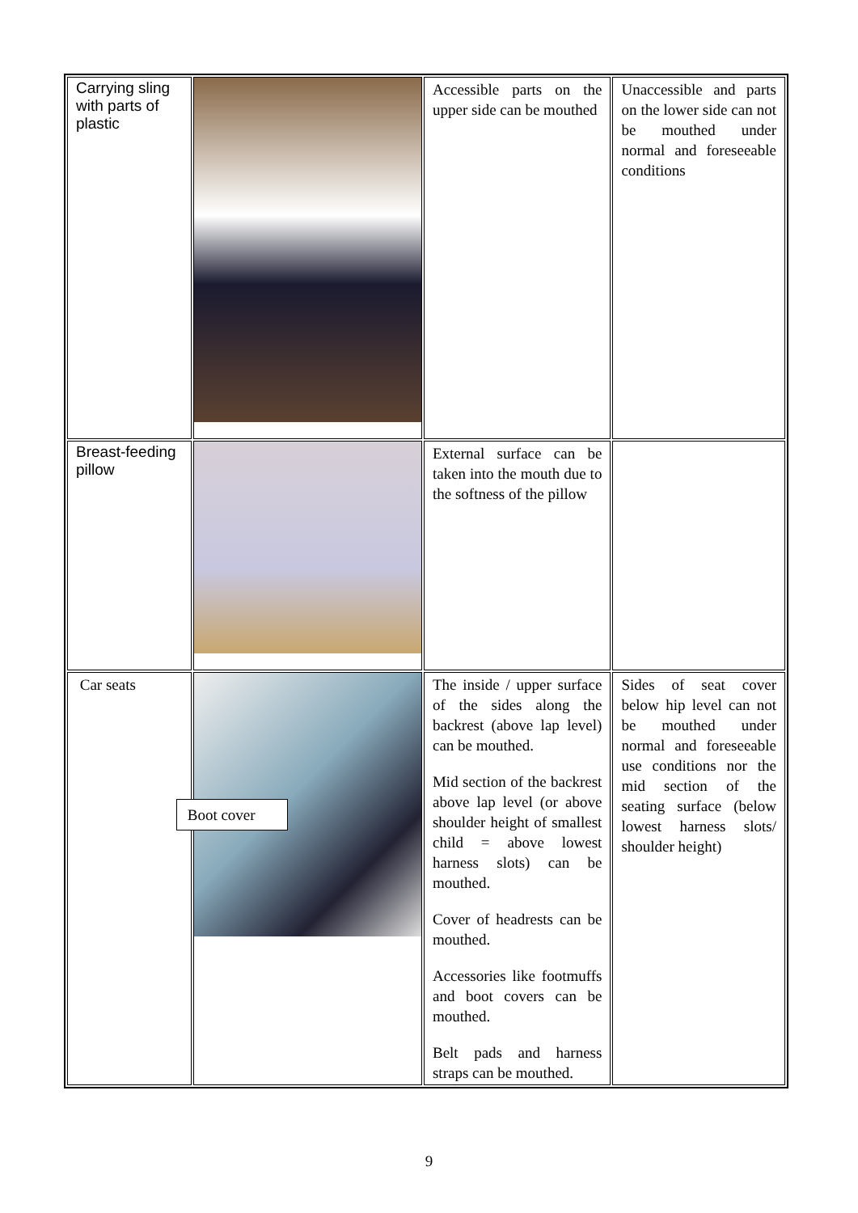| Carrying sling with parts of plastic | | Accessible parts on the upper side can be mouthed | Unaccessible and parts on the lower side can not be mouthed under normal and foreseeable conditions |
| Breast-feeding pillow | | External surface can be taken into the mouth due to the softness of the pillow | |
| Car seats | Boot cover | The inside / upper surface of the sides along the backrest (above lap level) can be mouthed. Mid section of the backrest above lap level (or above shoulder height of smallest child = above lowest harness slots) can be mouthed. Cover of headrests can be mouthed. Accessories like footmuffs and boot covers can be mouthed. Belt pads and harness straps can be mouthed. | Sides of seat cover below hip level can not be mouthed under normal and foreseeable use conditions nor the mid section of the seating surface (below lowest harness slots/ shoulder height) |
9